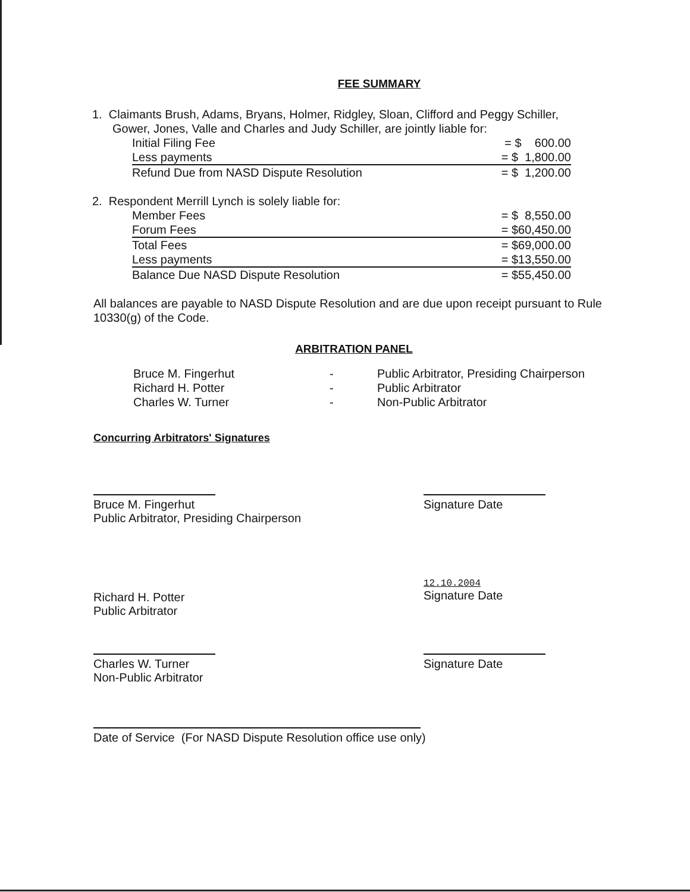FEE SUMMARY
1. Claimants Brush, Adams, Bryans, Holmer, Ridgley, Sloan, Clifford and Peggy Schiller,
Gower, Jones, Valle and Charles and Judy Schiller, are jointly liable for:
| Initial Filing Fee | = $ 600.00 |
| Less payments | = $ 1,800.00 |
| Refund Due from NASD Dispute Resolution | = $ 1,200.00 |
2. Respondent Merrill Lynch is solely liable for:
| Member Fees | = $ 8,550.00 |
| Forum Fees | = $60,450.00 |
| Total Fees | = $69,000.00 |
| Less payments | = $13,550.00 |
| Balance Due NASD Dispute Resolution | = $55,450.00 |
All balances are payable to NASD Dispute Resolution and are due upon receipt pursuant to Rule 10330(g) of the Code.
ARBITRATION PANEL
| Bruce M. Fingerhut | - | Public Arbitrator, Presiding Chairperson |
| Richard H. Potter | - | Public Arbitrator |
| Charles W. Turner | - | Non-Public Arbitrator |
Concurring Arbitrators' Signatures
Bruce M. Fingerhut
Public Arbitrator, Presiding Chairperson
Signature Date
Richard H. Potter
Public Arbitrator
12.10.2004
Signature Date
Charles W. Turner
Non-Public Arbitrator
Signature Date
Date of Service (For NASD Dispute Resolution office use only)